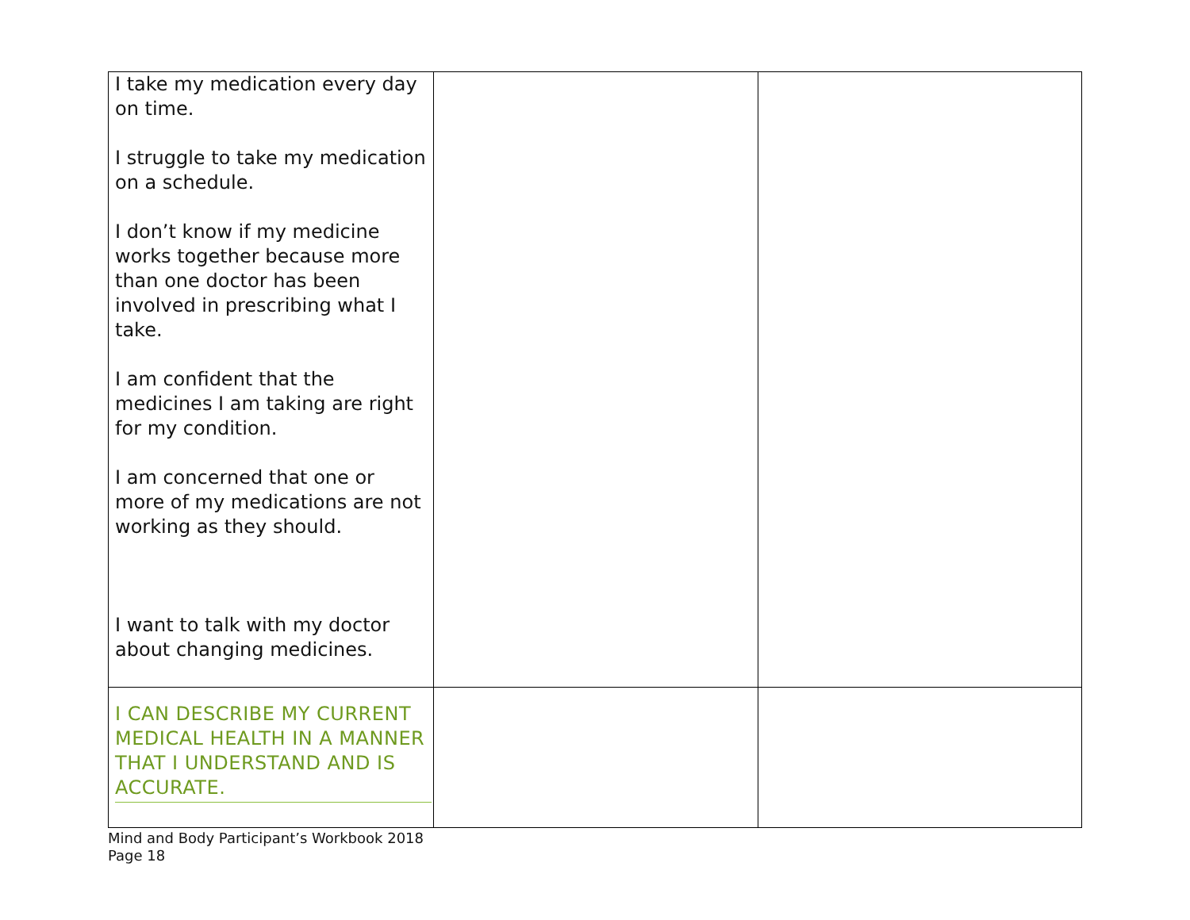| I take my medication every day on time. I struggle to take my medication on a schedule. I don’t know if my medicine works together because more than one doctor has been involved in prescribing what I take. I am confident that the medicines I am taking are right for my condition. I am concerned that one or more of my medications are not working as they should. I want to talk with my doctor about changing medicines. | | |
| I CAN DESCRIBE MY CURRENT MEDICAL HEALTH IN A MANNER THAT I UNDERSTAND AND IS ACCURATE. | | |
Mind and Body Participant’s Workbook 2018
Page 18